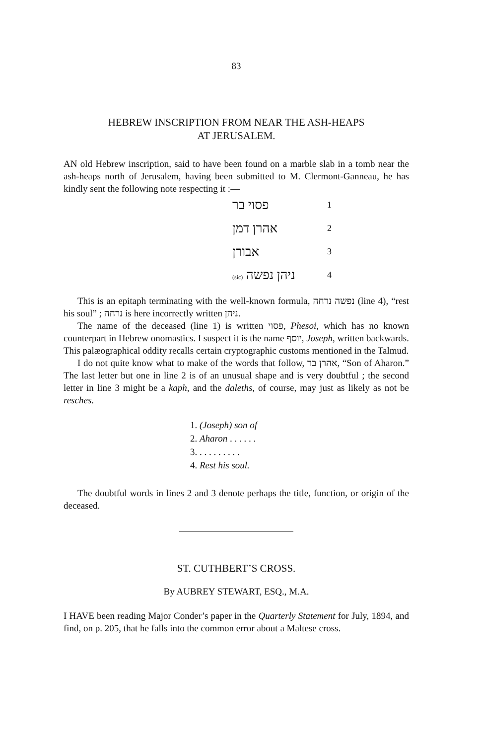83
HEBREW INSCRIPTION FROM NEAR THE ASH-HEAPS
AT JERUSALEM.
AN old Hebrew inscription, said to have been found on a marble slab in a tomb near the ash-heaps north of Jerusalem, having been submitted to M. Clermont-Ganneau, he has kindly sent the following note respecting it :—
פסוי בר 1
אהרן דמן 2
אבורן 3
(sic) ניהן נפשה 4
This is an epitaph terminating with the well-known formula, נפשה נרחה (line 4), “rest his soul” ; נרחה is here incorrectly written ניהן.
The name of the deceased (line 1) is written פסוי, Phesoi, which has no known counterpart in Hebrew onomastics. I suspect it is the name יוסף, Joseph, written backwards. This palæographical oddity recalls certain cryptographic customs mentioned in the Talmud.
I do not quite know what to make of the words that follow, אהרן בר, “Son of Aharon.” The last letter but one in line 2 is of an unusual shape and is very doubtful ; the second letter in line 3 might be a kaph, and the daleths, of course, may just as likely as not be resches.
1. (Joseph) son of
2. Aharon . . . . . .
3. . . . . . . . . .
4. Rest his soul.
The doubtful words in lines 2 and 3 denote perhaps the title, function, or origin of the deceased.
ST. CUTHBERT’S CROSS.
By AUBREY STEWART, ESQ., M.A.
I HAVE been reading Major Conder’s paper in the Quarterly Statement for July, 1894, and find, on p. 205, that he falls into the common error about a Maltese cross.